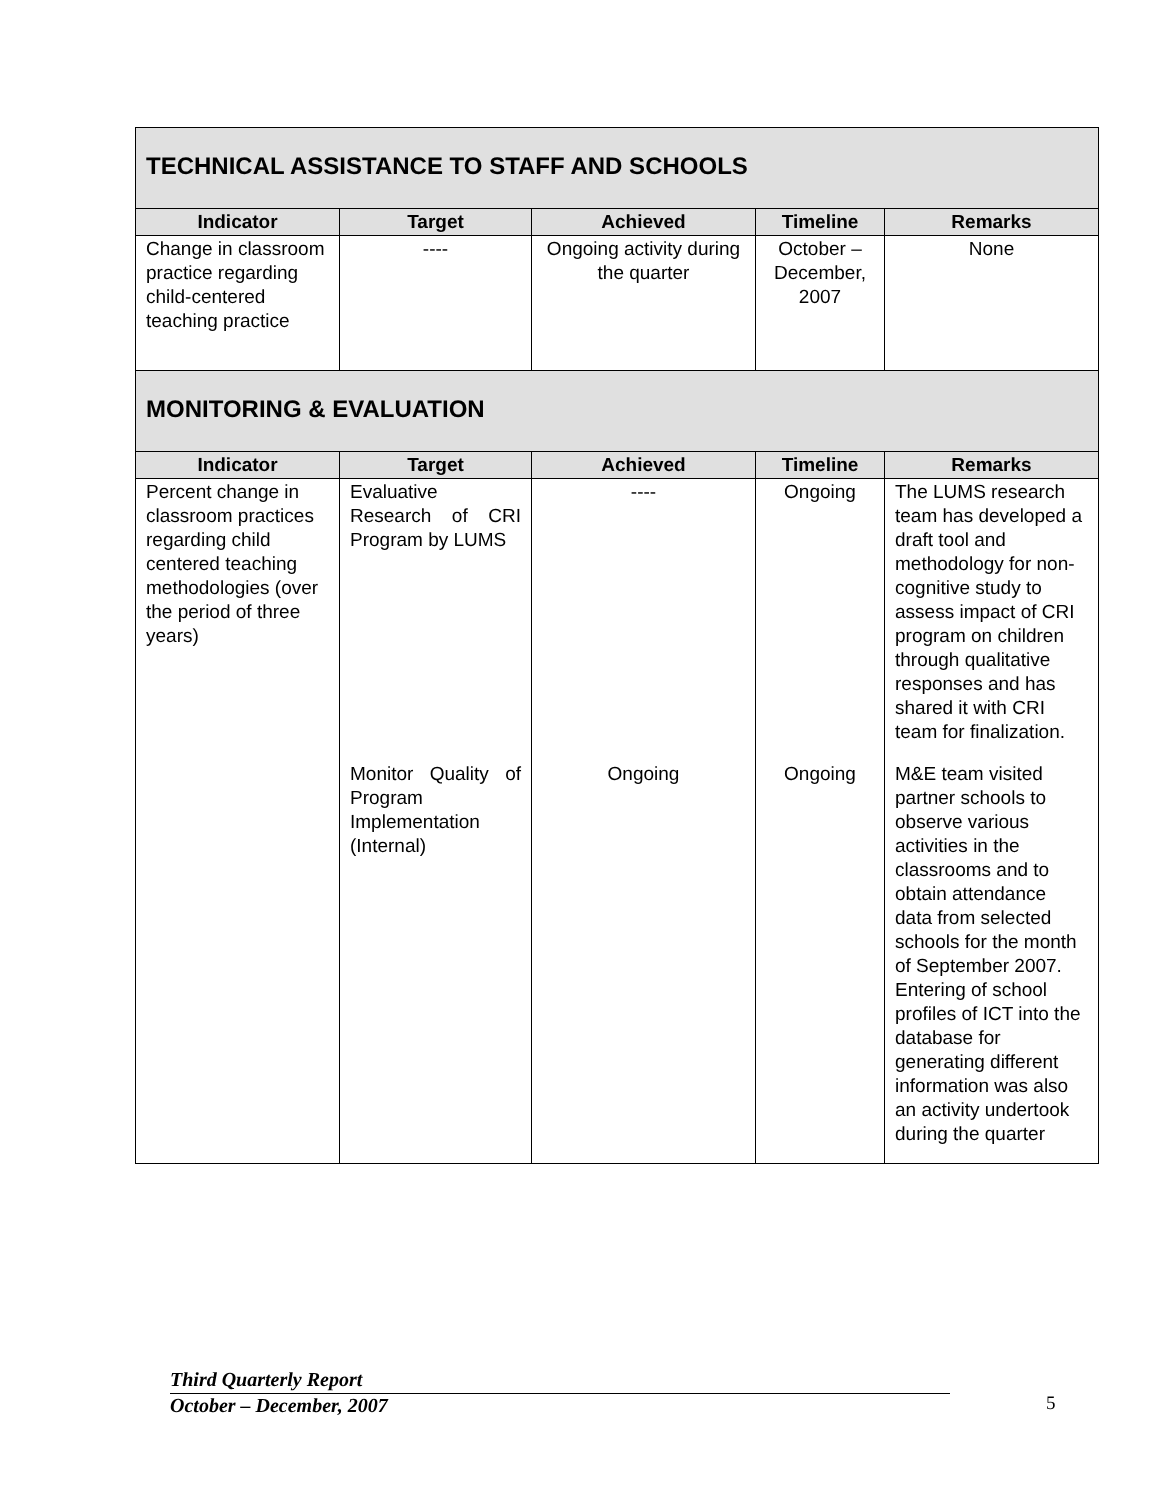| TECHNICAL ASSISTANCE TO STAFF AND SCHOOLS | | | | |
| --- | --- | --- | --- | --- |
| Indicator | Target | Achieved | Timeline | Remarks |
| Change in classroom practice regarding child-centered teaching practice | ---- | Ongoing activity during the quarter | October – December, 2007 | None |
| MONITORING & EVALUATION | | | | |
| Indicator | Target | Achieved | Timeline | Remarks |
| Percent change in classroom practices regarding child centered teaching methodologies (over the period of three years) | Evaluative Research of CRI Program by LUMS | ---- | Ongoing | The LUMS research team has developed a draft tool and methodology for non-cognitive study to assess impact of CRI program on children through qualitative responses and has shared it with CRI team for finalization. |
| | Monitor Quality of Program Implementation (Internal) | Ongoing | Ongoing | M&E team visited partner schools to observe various activities in the classrooms and to obtain attendance data from selected schools for the month of September 2007. Entering of school profiles of ICT into the database for generating different information was also an activity undertook during the quarter |
Third Quarterly Report
October – December, 2007
5